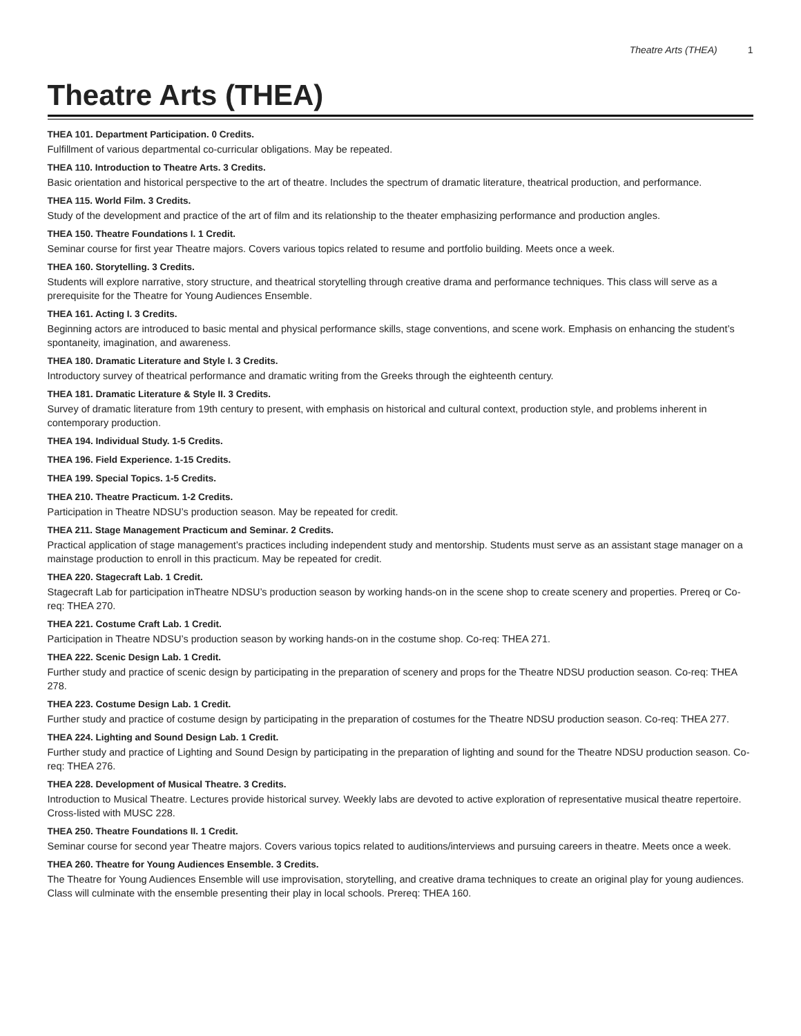Theatre Arts (THEA) 1
Theatre Arts (THEA)
THEA 101. Department Participation. 0 Credits.
Fulfillment of various departmental co-curricular obligations. May be repeated.
THEA 110. Introduction to Theatre Arts. 3 Credits.
Basic orientation and historical perspective to the art of theatre. Includes the spectrum of dramatic literature, theatrical production, and performance.
THEA 115. World Film. 3 Credits.
Study of the development and practice of the art of film and its relationship to the theater emphasizing performance and production angles.
THEA 150. Theatre Foundations I. 1 Credit.
Seminar course for first year Theatre majors. Covers various topics related to resume and portfolio building. Meets once a week.
THEA 160. Storytelling. 3 Credits.
Students will explore narrative, story structure, and theatrical storytelling through creative drama and performance techniques. This class will serve as a prerequisite for the Theatre for Young Audiences Ensemble.
THEA 161. Acting I. 3 Credits.
Beginning actors are introduced to basic mental and physical performance skills, stage conventions, and scene work. Emphasis on enhancing the student’s spontaneity, imagination, and awareness.
THEA 180. Dramatic Literature and Style I. 3 Credits.
Introductory survey of theatrical performance and dramatic writing from the Greeks through the eighteenth century.
THEA 181. Dramatic Literature & Style II. 3 Credits.
Survey of dramatic literature from 19th century to present, with emphasis on historical and cultural context, production style, and problems inherent in contemporary production.
THEA 194. Individual Study. 1-5 Credits.
THEA 196. Field Experience. 1-15 Credits.
THEA 199. Special Topics. 1-5 Credits.
THEA 210. Theatre Practicum. 1-2 Credits.
Participation in Theatre NDSU’s production season. May be repeated for credit.
THEA 211. Stage Management Practicum and Seminar. 2 Credits.
Practical application of stage management’s practices including independent study and mentorship. Students must serve as an assistant stage manager on a mainstage production to enroll in this practicum. May be repeated for credit.
THEA 220. Stagecraft Lab. 1 Credit.
Stagecraft Lab for participation inTheatre NDSU’s production season by working hands-on in the scene shop to create scenery and properties. Prereq or Co-req: THEA 270.
THEA 221. Costume Craft Lab. 1 Credit.
Participation in Theatre NDSU’s production season by working hands-on in the costume shop. Co-req: THEA 271.
THEA 222. Scenic Design Lab. 1 Credit.
Further study and practice of scenic design by participating in the preparation of scenery and props for the Theatre NDSU production season. Co-req: THEA 278.
THEA 223. Costume Design Lab. 1 Credit.
Further study and practice of costume design by participating in the preparation of costumes for the Theatre NDSU production season. Co-req: THEA 277.
THEA 224. Lighting and Sound Design Lab. 1 Credit.
Further study and practice of Lighting and Sound Design by participating in the preparation of lighting and sound for the Theatre NDSU production season. Co-req: THEA 276.
THEA 228. Development of Musical Theatre. 3 Credits.
Introduction to Musical Theatre. Lectures provide historical survey. Weekly labs are devoted to active exploration of representative musical theatre repertoire. Cross-listed with MUSC 228.
THEA 250. Theatre Foundations II. 1 Credit.
Seminar course for second year Theatre majors. Covers various topics related to auditions/interviews and pursuing careers in theatre. Meets once a week.
THEA 260. Theatre for Young Audiences Ensemble. 3 Credits.
The Theatre for Young Audiences Ensemble will use improvisation, storytelling, and creative drama techniques to create an original play for young audiences. Class will culminate with the ensemble presenting their play in local schools. Prereq: THEA 160.